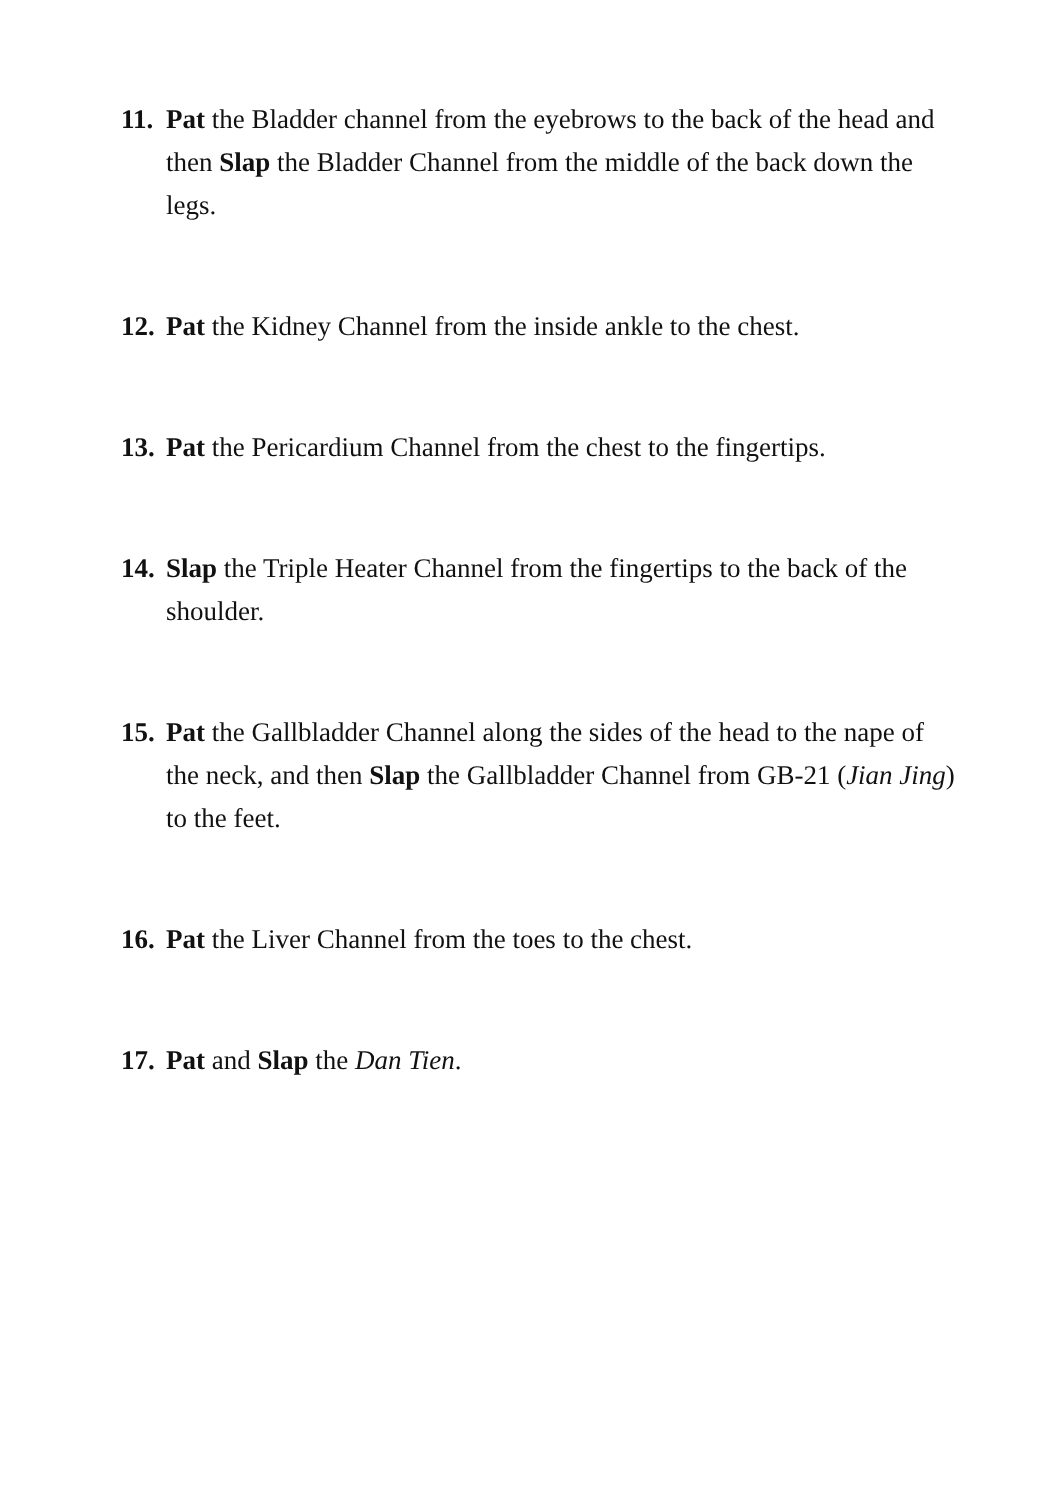11.
Pat the Bladder channel from the eyebrows to the back of the head and then Slap the Bladder Channel from the middle of the back down the legs.
12.
Pat the Kidney Channel from the inside ankle to the chest.
13.
Pat the Pericardium Channel from the chest to the fingertips.
14.
Slap the Triple Heater Channel from the fingertips to the back of the shoulder.
15.
Pat the Gallbladder Channel along the sides of the head to the nape of the neck, and then Slap the Gallbladder Channel from GB-21 (Jian Jing) to the feet.
16.
Pat the Liver Channel from the toes to the chest.
17.
Pat and Slap the Dan Tien.